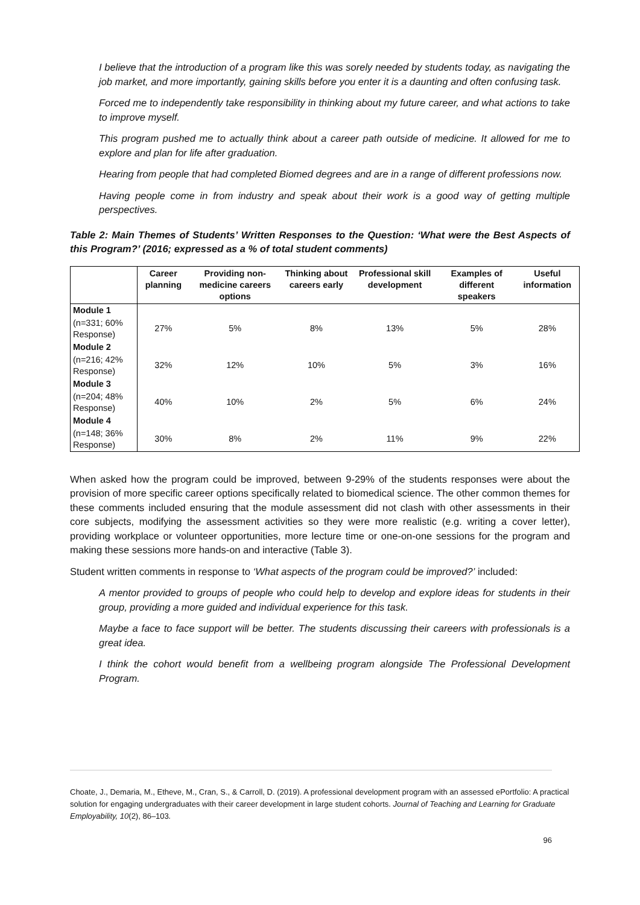I believe that the introduction of a program like this was sorely needed by students today, as navigating the job market, and more importantly, gaining skills before you enter it is a daunting and often confusing task.
Forced me to independently take responsibility in thinking about my future career, and what actions to take to improve myself.
This program pushed me to actually think about a career path outside of medicine. It allowed for me to explore and plan for life after graduation.
Hearing from people that had completed Biomed degrees and are in a range of different professions now.
Having people come in from industry and speak about their work is a good way of getting multiple perspectives.
Table 2: Main Themes of Students’ Written Responses to the Question: ‘What were the Best Aspects of this Program?’ (2016; expressed as a % of total student comments)
| | Career planning | Providing non-medicine careers options | Thinking about careers early | Professional skill development | Examples of different speakers | Useful information |
| --- | --- | --- | --- | --- | --- | --- |
| Module 1 | | | | | | |
| (n=331; 60% Response) | 27% | 5% | 8% | 13% | 5% | 28% |
| Module 2 | | | | | | |
| (n=216; 42% Response) | 32% | 12% | 10% | 5% | 3% | 16% |
| Module 3 | | | | | | |
| (n=204; 48% Response) | 40% | 10% | 2% | 5% | 6% | 24% |
| Module 4 | | | | | | |
| (n=148; 36% Response) | 30% | 8% | 2% | 11% | 9% | 22% |
When asked how the program could be improved, between 9-29% of the students responses were about the provision of more specific career options specifically related to biomedical science. The other common themes for these comments included ensuring that the module assessment did not clash with other assessments in their core subjects, modifying the assessment activities so they were more realistic (e.g. writing a cover letter), providing workplace or volunteer opportunities, more lecture time or one-on-one sessions for the program and making these sessions more hands-on and interactive (Table 3).
Student written comments in response to ‘What aspects of the program could be improved?’ included:
A mentor provided to groups of people who could help to develop and explore ideas for students in their group, providing a more guided and individual experience for this task.
Maybe a face to face support will be better. The students discussing their careers with professionals is a great idea.
I think the cohort would benefit from a wellbeing program alongside The Professional Development Program.
Choate, J., Demaria, M., Etheve, M., Cran, S., & Carroll, D. (2019). A professional development program with an assessed ePortfolio: A practical solution for engaging undergraduates with their career development in large student cohorts. Journal of Teaching and Learning for Graduate Employability, 10(2), 86–103.
96